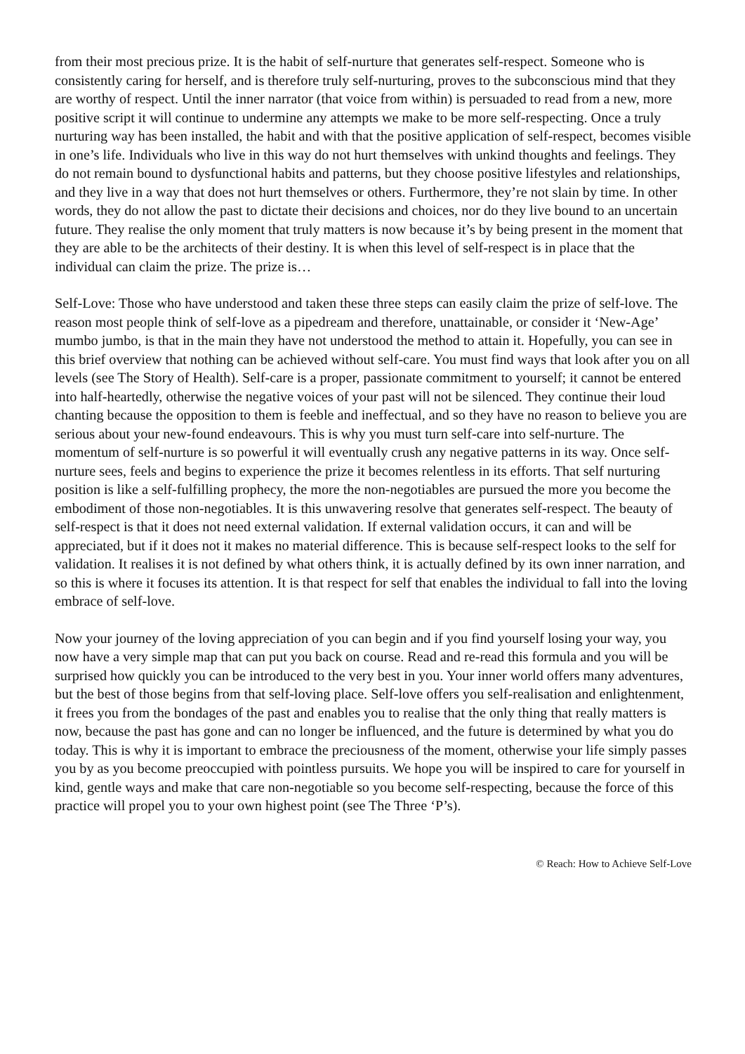from their most precious prize. It is the habit of self-nurture that generates self-respect. Someone who is consistently caring for herself, and is therefore truly self-nurturing, proves to the subconscious mind that they are worthy of respect. Until the inner narrator (that voice from within) is persuaded to read from a new, more positive script it will continue to undermine any attempts we make to be more self-respecting. Once a truly nurturing way has been installed, the habit and with that the positive application of self-respect, becomes visible in one’s life. Individuals who live in this way do not hurt themselves with unkind thoughts and feelings. They do not remain bound to dysfunctional habits and patterns, but they choose positive lifestyles and relationships, and they live in a way that does not hurt themselves or others. Furthermore, they’re not slain by time. In other words, they do not allow the past to dictate their decisions and choices, nor do they live bound to an uncertain future. They realise the only moment that truly matters is now because it’s by being present in the moment that they are able to be the architects of their destiny. It is when this level of self-respect is in place that the individual can claim the prize. The prize is…
Self-Love: Those who have understood and taken these three steps can easily claim the prize of self-love. The reason most people think of self-love as a pipedream and therefore, unattainable, or consider it ‘New-Age’ mumbo jumbo, is that in the main they have not understood the method to attain it. Hopefully, you can see in this brief overview that nothing can be achieved without self-care. You must find ways that look after you on all levels (see The Story of Health). Self-care is a proper, passionate commitment to yourself; it cannot be entered into half-heartedly, otherwise the negative voices of your past will not be silenced. They continue their loud chanting because the opposition to them is feeble and ineffectual, and so they have no reason to believe you are serious about your new-found endeavours. This is why you must turn self-care into self-nurture. The momentum of self-nurture is so powerful it will eventually crush any negative patterns in its way. Once self-nurture sees, feels and begins to experience the prize it becomes relentless in its efforts. That self nurturing position is like a self-fulfilling prophecy, the more the non-negotiables are pursued the more you become the embodiment of those non-negotiables. It is this unwavering resolve that generates self-respect. The beauty of self-respect is that it does not need external validation. If external validation occurs, it can and will be appreciated, but if it does not it makes no material difference. This is because self-respect looks to the self for validation. It realises it is not defined by what others think, it is actually defined by its own inner narration, and so this is where it focuses its attention. It is that respect for self that enables the individual to fall into the loving embrace of self-love.
Now your journey of the loving appreciation of you can begin and if you find yourself losing your way, you now have a very simple map that can put you back on course. Read and re-read this formula and you will be surprised how quickly you can be introduced to the very best in you. Your inner world offers many adventures, but the best of those begins from that self-loving place. Self-love offers you self-realisation and enlightenment, it frees you from the bondages of the past and enables you to realise that the only thing that really matters is now, because the past has gone and can no longer be influenced, and the future is determined by what you do today. This is why it is important to embrace the preciousness of the moment, otherwise your life simply passes you by as you become preoccupied with pointless pursuits. We hope you will be inspired to care for yourself in kind, gentle ways and make that care non-negotiable so you become self-respecting, because the force of this practice will propel you to your own highest point (see The Three ‘P’s).
© Reach: How to Achieve Self-Love